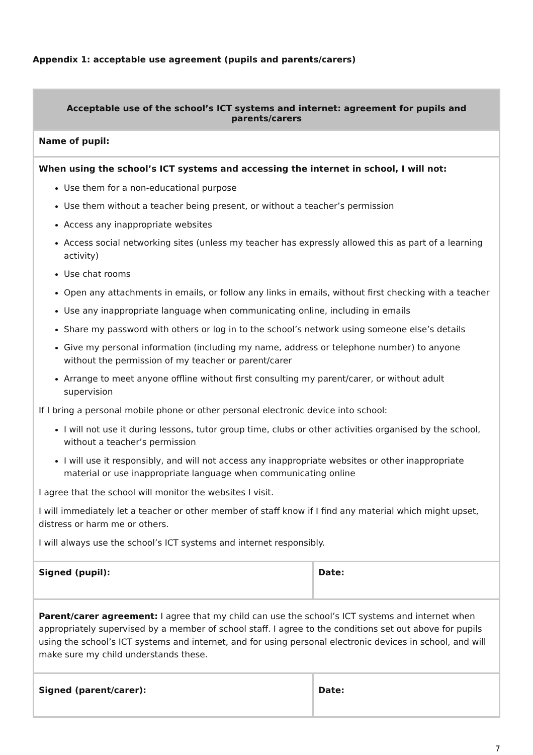Appendix 1: acceptable use agreement (pupils and parents/carers)
| Acceptable use of the school’s ICT systems and internet: agreement for pupils and parents/carers | |
| Name of pupil: | |
| When using the school’s ICT systems and accessing the internet in school, I will not: Use them for a non-educational purpose Use them without a teacher being present, or without a teacher’s permission Access any inappropriate websites Access social networking sites (unless my teacher has expressly allowed this as part of a learning activity) Use chat rooms Open any attachments in emails, or follow any links in emails, without first checking with a teacher Use any inappropriate language when communicating online, including in emails Share my password with others or log in to the school’s network using someone else’s details Give my personal information (including my name, address or telephone number) to anyone without the permission of my teacher or parent/carer Arrange to meet anyone offline without first consulting my parent/carer, or without adult supervision If I bring a personal mobile phone or other personal electronic device into school: I will not use it during lessons, tutor group time, clubs or other activities organised by the school, without a teacher’s permission I will use it responsibly, and will not access any inappropriate websites or other inappropriate material or use inappropriate language when communicating online I agree that the school will monitor the websites I visit. I will immediately let a teacher or other member of staff know if I find any material which might upset, distress or harm me or others. I will always use the school’s ICT systems and internet responsibly. | |
| Signed (pupil): | Date: |
| Parent/carer agreement: I agree that my child can use the school’s ICT systems and internet when appropriately supervised by a member of school staff. I agree to the conditions set out above for pupils using the school’s ICT systems and internet, and for using personal electronic devices in school, and will make sure my child understands these. | |
| Signed (parent/carer): | Date: |
7